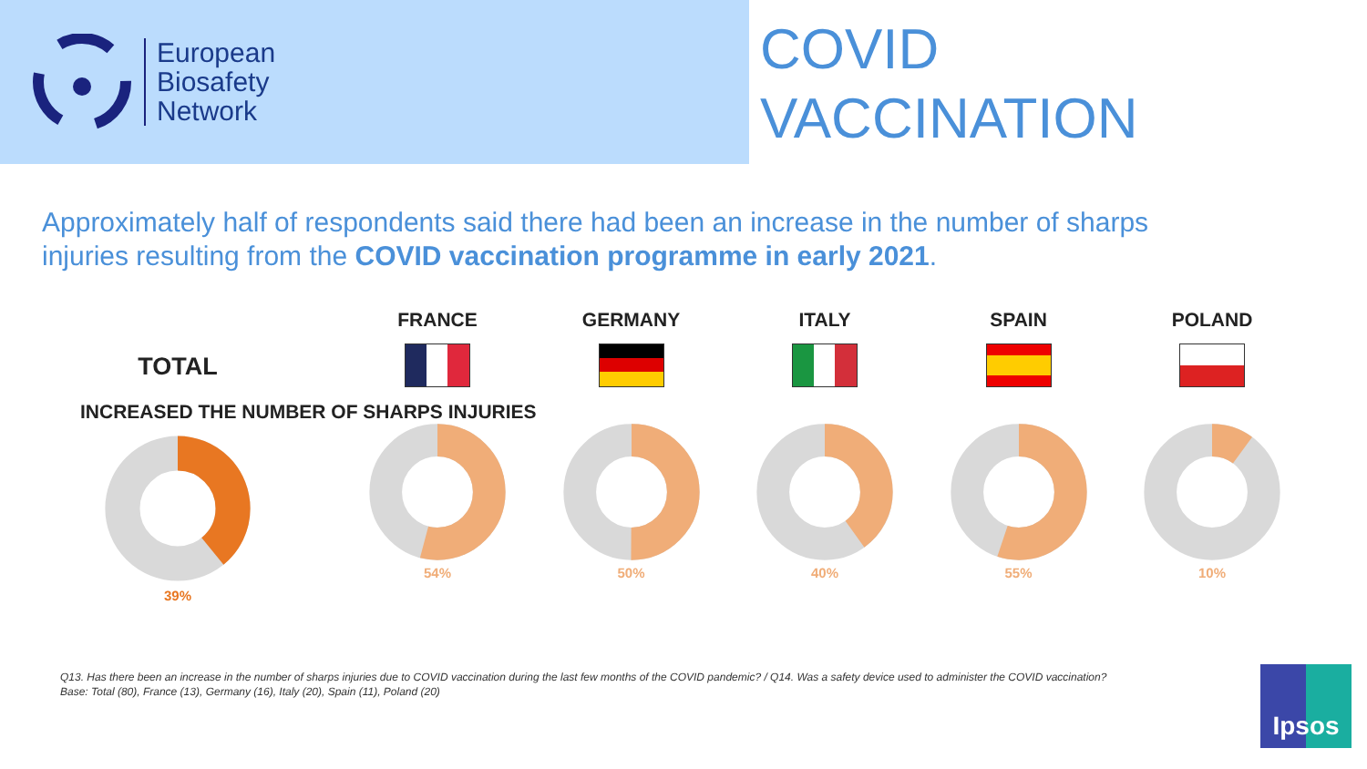European
Biosafety
Network
COVID
VACCINATION
Approximately half of respondents said there had been an increase in the number of sharps injuries resulting from the COVID vaccination programme in early 2021.
TOTAL
INCREASED THE NUMBER OF SHARPS INJURIES
39%
FRANCE
54%
GERMANY
50%
ITALY
40%
SPAIN
55%
POLAND
10%
Q13. Has there been an increase in the number of sharps injuries due to COVID vaccination during the last few months of the COVID pandemic? / Q14. Was a safety device used to administer the COVID vaccination?
Base: Total (80), France (13), Germany (16), Italy (20), Spain (11), Poland (20)
Ipsos